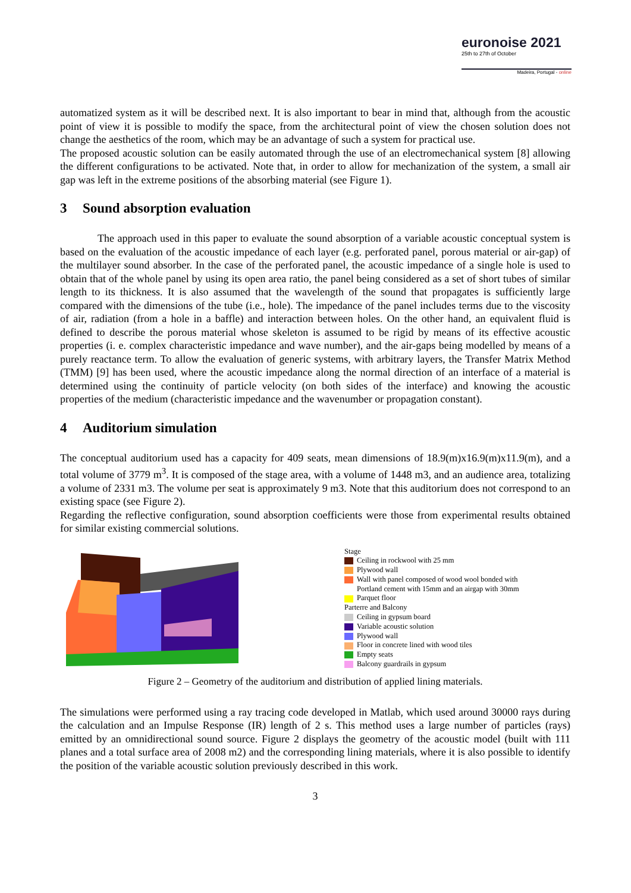euronoise 2021
25th to 27th of October
Madeira, Portugal - online
automatized system as it will be described next. It is also important to bear in mind that, although from the acoustic point of view it is possible to modify the space, from the architectural point of view the chosen solution does not change the aesthetics of the room, which may be an advantage of such a system for practical use.
The proposed acoustic solution can be easily automated through the use of an electromechanical system [8] allowing the different configurations to be activated. Note that, in order to allow for mechanization of the system, a small air gap was left in the extreme positions of the absorbing material (see Figure 1).
3 Sound absorption evaluation
The approach used in this paper to evaluate the sound absorption of a variable acoustic conceptual system is based on the evaluation of the acoustic impedance of each layer (e.g. perforated panel, porous material or air-gap) of the multilayer sound absorber. In the case of the perforated panel, the acoustic impedance of a single hole is used to obtain that of the whole panel by using its open area ratio, the panel being considered as a set of short tubes of similar length to its thickness. It is also assumed that the wavelength of the sound that propagates is sufficiently large compared with the dimensions of the tube (i.e., hole). The impedance of the panel includes terms due to the viscosity of air, radiation (from a hole in a baffle) and interaction between holes. On the other hand, an equivalent fluid is defined to describe the porous material whose skeleton is assumed to be rigid by means of its effective acoustic properties (i. e. complex characteristic impedance and wave number), and the air-gaps being modelled by means of a purely reactance term. To allow the evaluation of generic systems, with arbitrary layers, the Transfer Matrix Method (TMM) [9] has been used, where the acoustic impedance along the normal direction of an interface of a material is determined using the continuity of particle velocity (on both sides of the interface) and knowing the acoustic properties of the medium (characteristic impedance and the wavenumber or propagation constant).
4 Auditorium simulation
The conceptual auditorium used has a capacity for 409 seats, mean dimensions of 18.9(m)x16.9(m)x11.9(m), and a total volume of 3779 m<sup>3</sup>. It is composed of the stage area, with a volume of 1448 m3, and an audience area, totalizing a volume of 2331 m3. The volume per seat is approximately 9 m3. Note that this auditorium does not correspond to an existing space (see Figure 2).
Regarding the reflective configuration, sound absorption coefficients were those from experimental results obtained for similar existing commercial solutions.
Stage
Ceiling in rockwool with 25 mm
Plywood wall
Wall with panel composed of wood wool bonded with
Portland cement with 15mm and an airgap with 30mm
Parquet floor
Parterre and Balcony
Ceiling in gypsum board
Variable acoustic solution
Plywood wall
Floor in concrete lined with wood tiles
Empty seats
Balcony guardrails in gypsum
Figure 2 – Geometry of the auditorium and distribution of applied lining materials.
The simulations were performed using a ray tracing code developed in Matlab, which used around 30000 rays during the calculation and an Impulse Response (IR) length of 2 s. This method uses a large number of particles (rays) emitted by an omnidirectional sound source. Figure 2 displays the geometry of the acoustic model (built with 111 planes and a total surface area of 2008 m2) and the corresponding lining materials, where it is also possible to identify the position of the variable acoustic solution previously described in this work.
3